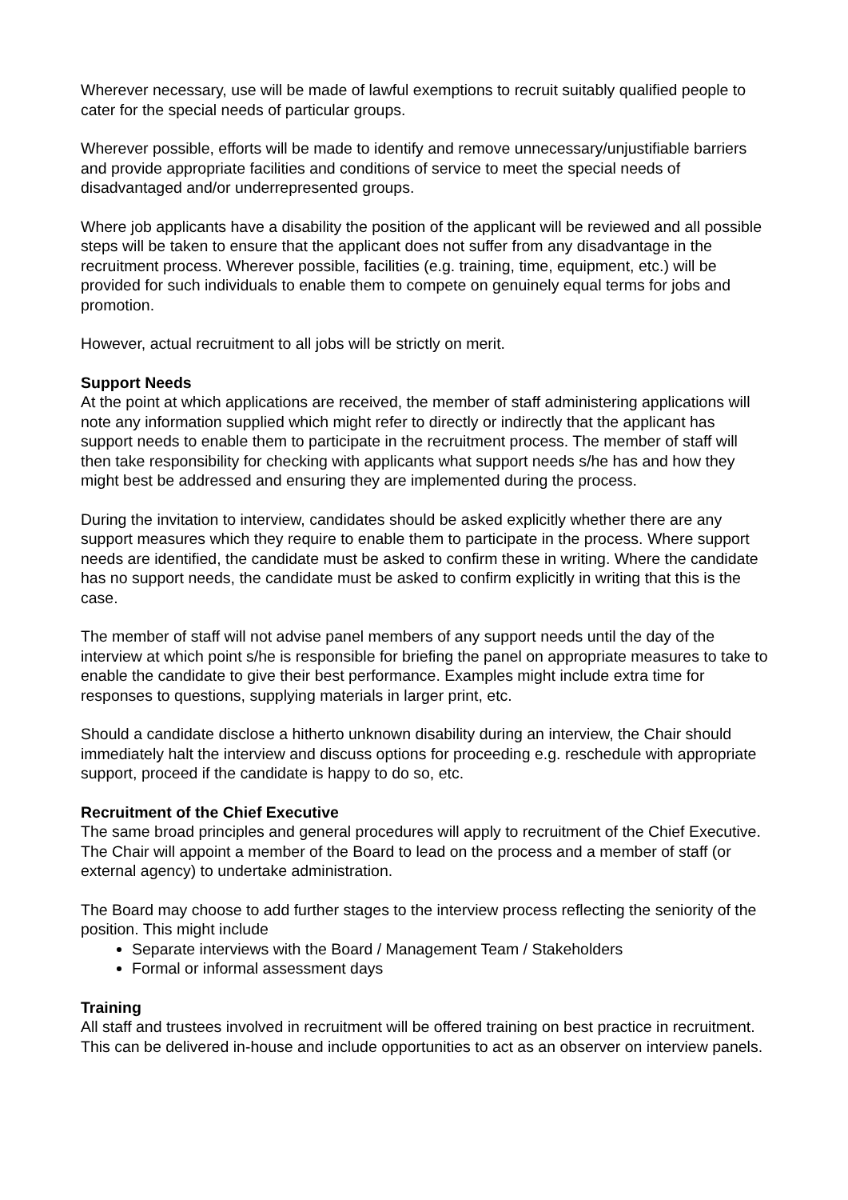Wherever necessary, use will be made of lawful exemptions to recruit suitably qualified people to cater for the special needs of particular groups.
Wherever possible, efforts will be made to identify and remove unnecessary/unjustifiable barriers and provide appropriate facilities and conditions of service to meet the special needs of disadvantaged and/or underrepresented groups.
Where job applicants have a disability the position of the applicant will be reviewed and all possible steps will be taken to ensure that the applicant does not suffer from any disadvantage in the recruitment process. Wherever possible, facilities (e.g. training, time, equipment, etc.) will be provided for such individuals to enable them to compete on genuinely equal terms for jobs and promotion.
However, actual recruitment to all jobs will be strictly on merit.
Support Needs
At the point at which applications are received, the member of staff administering applications will note any information supplied which might refer to directly or indirectly that the applicant has support needs to enable them to participate in the recruitment process. The member of staff will then take responsibility for checking with applicants what support needs s/he has and how they might best be addressed and ensuring they are implemented during the process.
During the invitation to interview, candidates should be asked explicitly whether there are any support measures which they require to enable them to participate in the process. Where support needs are identified, the candidate must be asked to confirm these in writing. Where the candidate has no support needs, the candidate must be asked to confirm explicitly in writing that this is the case.
The member of staff will not advise panel members of any support needs until the day of the interview at which point s/he is responsible for briefing the panel on appropriate measures to take to enable the candidate to give their best performance. Examples might include extra time for responses to questions, supplying materials in larger print, etc.
Should a candidate disclose a hitherto unknown disability during an interview, the Chair should immediately halt the interview and discuss options for proceeding e.g. reschedule with appropriate support, proceed if the candidate is happy to do so, etc.
Recruitment of the Chief Executive
The same broad principles and general procedures will apply to recruitment of the Chief Executive. The Chair will appoint a member of the Board to lead on the process and a member of staff (or external agency) to undertake administration.
The Board may choose to add further stages to the interview process reflecting the seniority of the position. This might include
Separate interviews with the Board / Management Team / Stakeholders
Formal or informal assessment days
Training
All staff and trustees involved in recruitment will be offered training on best practice in recruitment. This can be delivered in-house and include opportunities to act as an observer on interview panels.